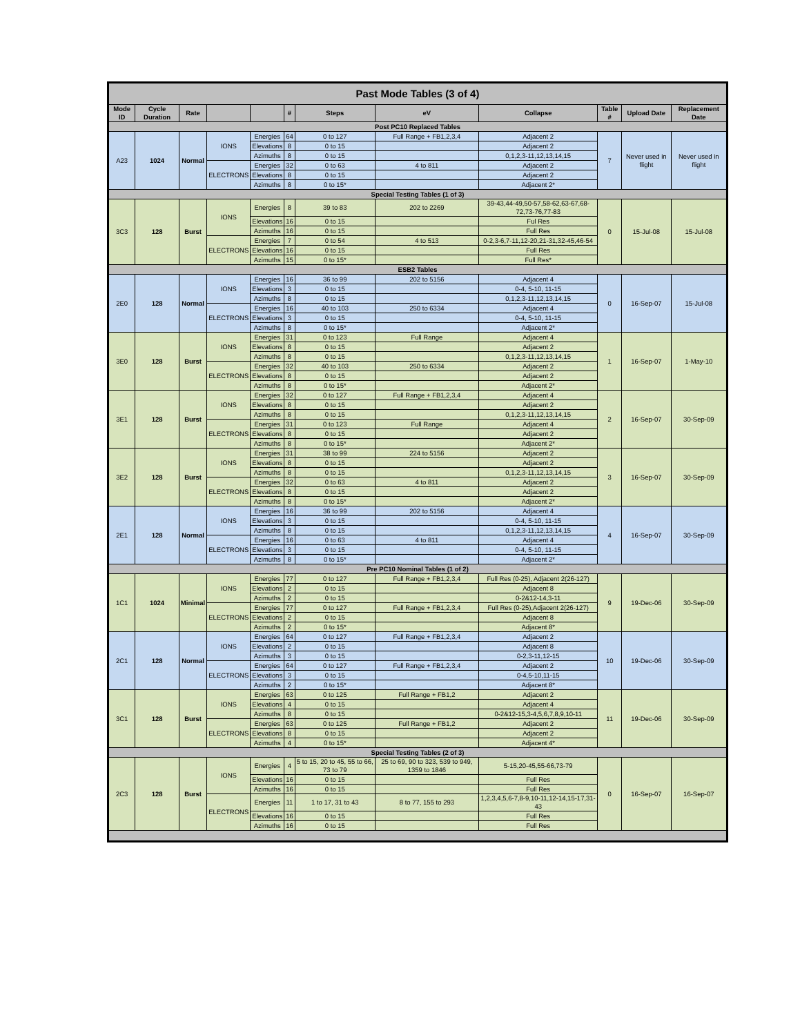| Past Mode Tables (3 of 4) | | | | | | | | | | | |
| --- | --- | --- | --- | --- | --- | --- | --- | --- | --- | --- | --- |
| Mode ID | Cycle Duration | Rate | | | # | Steps | eV | Collapse | Table # | Upload Date | Replacement Date |
| Post PC10 Replaced Tables | | | | | | | | | | | |
| A23 | 1024 | Normal | IONS | Energies | 64 | 0 to 127 | Full Range + FB1,2,3,4 | Adjacent 2 | 7 | Never used in flight | Never used in flight |
| | | | | Elevations | 8 | 0 to 15 | | Adjacent 2 | | | |
| | | | | Azimuths | 8 | 0 to 15 | | 0,1,2,3-11,12,13,14,15 | | | |
| | | | ELECTRONS | Energies | 32 | 0 to 63 | 4 to 811 | Adjacent 2 | | | |
| | | | | Elevations | 8 | 0 to 15 | | Adjacent 2 | | | |
| | | | | Azimuths | 8 | 0 to 15* | | Adjacent 2* | | | |
| Special Testing Tables (1 of 3) | | | | | | | | | | | |
| 3C3 | 128 | Burst | IONS | Energies | 8 | 39 to 83 | 202 to 2269 | 39-43,44-49,50-57,58-62,63-67,68-72,73-76,77-83 | 0 | 15-Jul-08 | 15-Jul-08 |
| | | | | Elevations | 16 | 0 to 15 | | Ful Res | | | |
| | | | | Azimuths | 16 | 0 to 15 | | Full Res | | | |
| | | | ELECTRONS | Energies | 7 | 0 to 54 | 4 to 513 | 0-2,3-6,7-11,12-20,21-31,32-45,46-54 | | | |
| | | | | Elevations | 16 | 0 to 15 | | Full Res | | | |
| | | | | Azimuths | 15 | 0 to 15* | | Full Res* | | | |
| ESB2 Tables | | | | | | | | | | | |
| 2E0 | 128 | Normal | IONS | Energies | 16 | 36 to 99 | 202 to 5156 | Adjacent 4 | 0 | 16-Sep-07 | 15-Jul-08 |
| | | | | Elevations | 3 | 0 to 15 | | 0-4, 5-10, 11-15 | | | |
| | | | | Azimuths | 8 | 0 to 15 | | 0,1,2,3-11,12,13,14,15 | | | |
| | | | ELECTRONS | Energies | 16 | 40 to 103 | 250 to 6334 | Adjacent 4 | | | |
| | | | | Elevations | 3 | 0 to 15 | | 0-4, 5-10, 11-15 | | | |
| | | | | Azimuths | 8 | 0 to 15* | | Adjacent 2* | | | |
| 3E0 | 128 | Burst | IONS | Energies | 31 | 0 to 123 | Full Range | Adjacent 4 | 1 | 16-Sep-07 | 1-May-10 |
| | | | | Elevations | 8 | 0 to 15 | | Adjacent 2 | | | |
| | | | | Azimuths | 8 | 0 to 15 | | 0,1,2,3-11,12,13,14,15 | | | |
| | | | ELECTRONS | Energies | 32 | 40 to 103 | 250 to 6334 | Adjacent 2 | | | |
| | | | | Elevations | 8 | 0 to 15 | | Adjacent 2 | | | |
| | | | | Azimuths | 8 | 0 to 15* | | Adjacent 2* | | | |
| 3E1 | 128 | Burst | IONS | Energies | 32 | 0 to 127 | Full Range + FB1,2,3,4 | Adjacent 4 | 2 | 16-Sep-07 | 30-Sep-09 |
| | | | | Elevations | 8 | 0 to 15 | | Adjacent 2 | | | |
| | | | | Azimuths | 8 | 0 to 15 | | 0,1,2,3-11,12,13,14,15 | | | |
| | | | ELECTRONS | Energies | 31 | 0 to 123 | Full Range | Adjacent 4 | | | |
| | | | | Elevations | 8 | 0 to 15 | | Adjacent 2 | | | |
| | | | | Azimuths | 8 | 0 to 15* | | Adjacent 2* | | | |
| 3E2 | 128 | Burst | IONS | Energies | 31 | 38 to 99 | 224 to 5156 | Adjacent 2 | 3 | 16-Sep-07 | 30-Sep-09 |
| | | | | Elevations | 8 | 0 to 15 | | Adjacent 2 | | | |
| | | | | Azimuths | 8 | 0 to 15 | | 0,1,2,3-11,12,13,14,15 | | | |
| | | | ELECTRONS | Energies | 32 | 0 to 63 | 4 to 811 | Adjacent 2 | | | |
| | | | | Elevations | 8 | 0 to 15 | | Adjacent 2 | | | |
| | | | | Azimuths | 8 | 0 to 15* | | Adjacent 2* | | | |
| 2E1 | 128 | Normal | IONS | Energies | 16 | 36 to 99 | 202 to 5156 | Adjacent 4 | 4 | 16-Sep-07 | 30-Sep-09 |
| | | | | Elevations | 3 | 0 to 15 | | 0-4, 5-10, 11-15 | | | |
| | | | | Azimuths | 8 | 0 to 15 | | 0,1,2,3-11,12,13,14,15 | | | |
| | | | ELECTRONS | Energies | 16 | 0 to 63 | 4 to 811 | Adjacent 4 | | | |
| | | | | Elevations | 3 | 0 to 15 | | 0-4, 5-10, 11-15 | | | |
| | | | | Azimuths | 8 | 0 to 15* | | Adjacent 2* | | | |
| Pre PC10 Nominal Tables (1 of 2) | | | | | | | | | | | |
| 1C1 | 1024 | Minimal | IONS | Energies | 77 | 0 to 127 | Full Range + FB1,2,3,4 | Full Res (0-25), Adjacent 2(26-127) | 9 | 19-Dec-06 | 30-Sep-09 |
| | | | | Elevations | 2 | 0 to 15 | | Adjacent 8 | | | |
| | | | | Azimuths | 2 | 0 to 15 | | 0-2&12-14,3-11 | | | |
| | | | ELECTRONS | Energies | 77 | 0 to 127 | Full Range + FB1,2,3,4 | Full Res (0-25),Adjacent 2(26-127) | | | |
| | | | | Elevations | 2 | 0 to 15 | | Adjacent 8 | | | |
| | | | | Azimuths | 2 | 0 to 15* | | Adjacent 8* | | | |
| 2C1 | 128 | Normal | IONS | Energies | 64 | 0 to 127 | Full Range + FB1,2,3,4 | Adjacent 2 | 10 | 19-Dec-06 | 30-Sep-09 |
| | | | | Elevations | 2 | 0 to 15 | | Adjacent 8 | | | |
| | | | | Azimuths | 3 | 0 to 15 | | 0-2,3-11,12-15 | | | |
| | | | ELECTRONS | Energies | 64 | 0 to 127 | Full Range + FB1,2,3,4 | Adjacent 2 | | | |
| | | | | Elevations | 3 | 0 to 15 | | 0-4,5-10,11-15 | | | |
| | | | | Azimuths | 2 | 0 to 15* | | Adjacent 8* | | | |
| 3C1 | 128 | Burst | IONS | Energies | 63 | 0 to 125 | Full Range + FB1,2 | Adjacent 2 | 11 | 19-Dec-06 | 30-Sep-09 |
| | | | | Elevations | 4 | 0 to 15 | | Adjacent 4 | | | |
| | | | | Azimuths | 8 | 0 to 15 | | 0-2&12-15,3-4,5,6,7,8,9,10-11 | | | |
| | | | ELECTRONS | Energies | 63 | 0 to 125 | Full Range + FB1,2 | Adjacent 2 | | | |
| | | | | Elevations | 8 | 0 to 15 | | Adjacent 2 | | | |
| | | | | Azimuths | 4 | 0 to 15* | | Adjacent 4* | | | |
| Special Testing Tables (2 of 3) | | | | | | | | | | | |
| 2C3 | 128 | Burst | IONS | Energies | 4 | 5 to 15, 20 to 45, 55 to 66, 73 to 79 | 25 to 69, 90 to 323, 539 to 949, 1359 to 1846 | 5-15,20-45,55-66,73-79 | 0 | 16-Sep-07 | 16-Sep-07 |
| | | | | Elevations | 16 | 0 to 15 | | Full Res | | | |
| | | | | Azimuths | 16 | 0 to 15 | | Full Res | | | |
| | | | ELECTRONS | Energies | 11 | 1 to 17, 31 to 43 | 8 to 77, 155 to 293 | 1,2,3,4,5,6-7,8-9,10-11,12-14,15-17,31-43 | | | |
| | | | | Elevations | 16 | 0 to 15 | | Full Res | | | |
| | | | | Azimuths | 16 | 0 to 15 | | Full Res | | | |